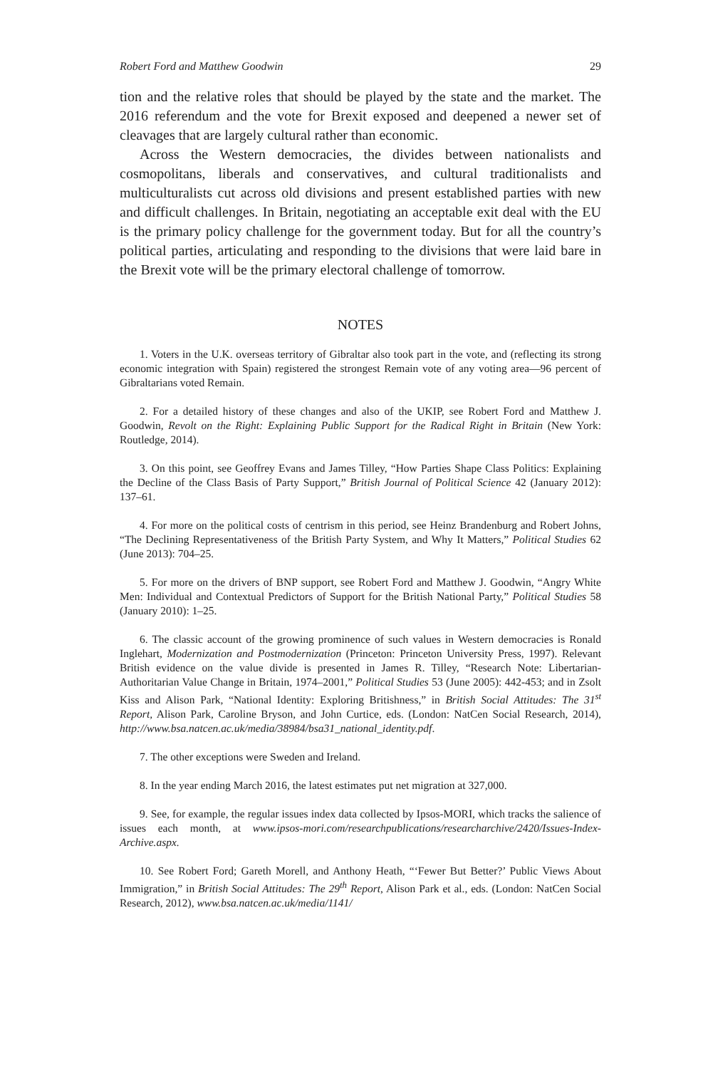Robert Ford and Matthew Goodwin 29
tion and the relative roles that should be played by the state and the market. The 2016 referendum and the vote for Brexit exposed and deepened a newer set of cleavages that are largely cultural rather than economic.
Across the Western democracies, the divides between nationalists and cosmopolitans, liberals and conservatives, and cultural traditionalists and multiculturalists cut across old divisions and present established parties with new and difficult challenges. In Britain, negotiating an acceptable exit deal with the EU is the primary policy challenge for the government today. But for all the country’s political parties, articulating and responding to the divisions that were laid bare in the Brexit vote will be the primary electoral challenge of tomorrow.
NOTES
1. Voters in the U.K. overseas territory of Gibraltar also took part in the vote, and (reflecting its strong economic integration with Spain) registered the strongest Remain vote of any voting area—96 percent of Gibraltarians voted Remain.
2. For a detailed history of these changes and also of the UKIP, see Robert Ford and Matthew J. Goodwin, Revolt on the Right: Explaining Public Support for the Radical Right in Britain (New York: Routledge, 2014).
3. On this point, see Geoffrey Evans and James Tilley, “How Parties Shape Class Politics: Explaining the Decline of the Class Basis of Party Support,” British Journal of Political Science 42 (January 2012): 137–61.
4. For more on the political costs of centrism in this period, see Heinz Brandenburg and Robert Johns, “The Declining Representativeness of the British Party System, and Why It Matters,” Political Studies 62 (June 2013): 704–25.
5. For more on the drivers of BNP support, see Robert Ford and Matthew J. Goodwin, “Angry White Men: Individual and Contextual Predictors of Support for the British National Party,” Political Studies 58 (January 2010): 1–25.
6. The classic account of the growing prominence of such values in Western democracies is Ronald Inglehart, Modernization and Postmodernization (Princeton: Princeton University Press, 1997). Relevant British evidence on the value divide is presented in James R. Tilley, “Research Note: Libertarian-Authoritarian Value Change in Britain, 1974–2001,” Political Studies 53 (June 2005): 442-453; and in Zsolt Kiss and Alison Park, “National Identity: Exploring Britishness,” in British Social Attitudes: The 31<sup>st</sup> Report, Alison Park, Caroline Bryson, and John Curtice, eds. (London: NatCen Social Research, 2014), http://www.bsa.natcen.ac.uk/media/38984/bsa31_national_identity.pdf.
7. The other exceptions were Sweden and Ireland.
8. In the year ending March 2016, the latest estimates put net migration at 327,000.
9. See, for example, the regular issues index data collected by Ipsos-MORI, which tracks the salience of issues each month, at www.ipsos-mori.com/researchpublications/researcharchive/2420/Issues-Index-Archive.aspx.
10. See Robert Ford; Gareth Morell, and Anthony Heath, “‘Fewer But Better?’ Public Views About Immigration,” in British Social Attitudes: The 29<sup>th</sup> Report, Alison Park et al., eds. (London: NatCen Social Research, 2012), www.bsa.natcen.ac.uk/media/1141/